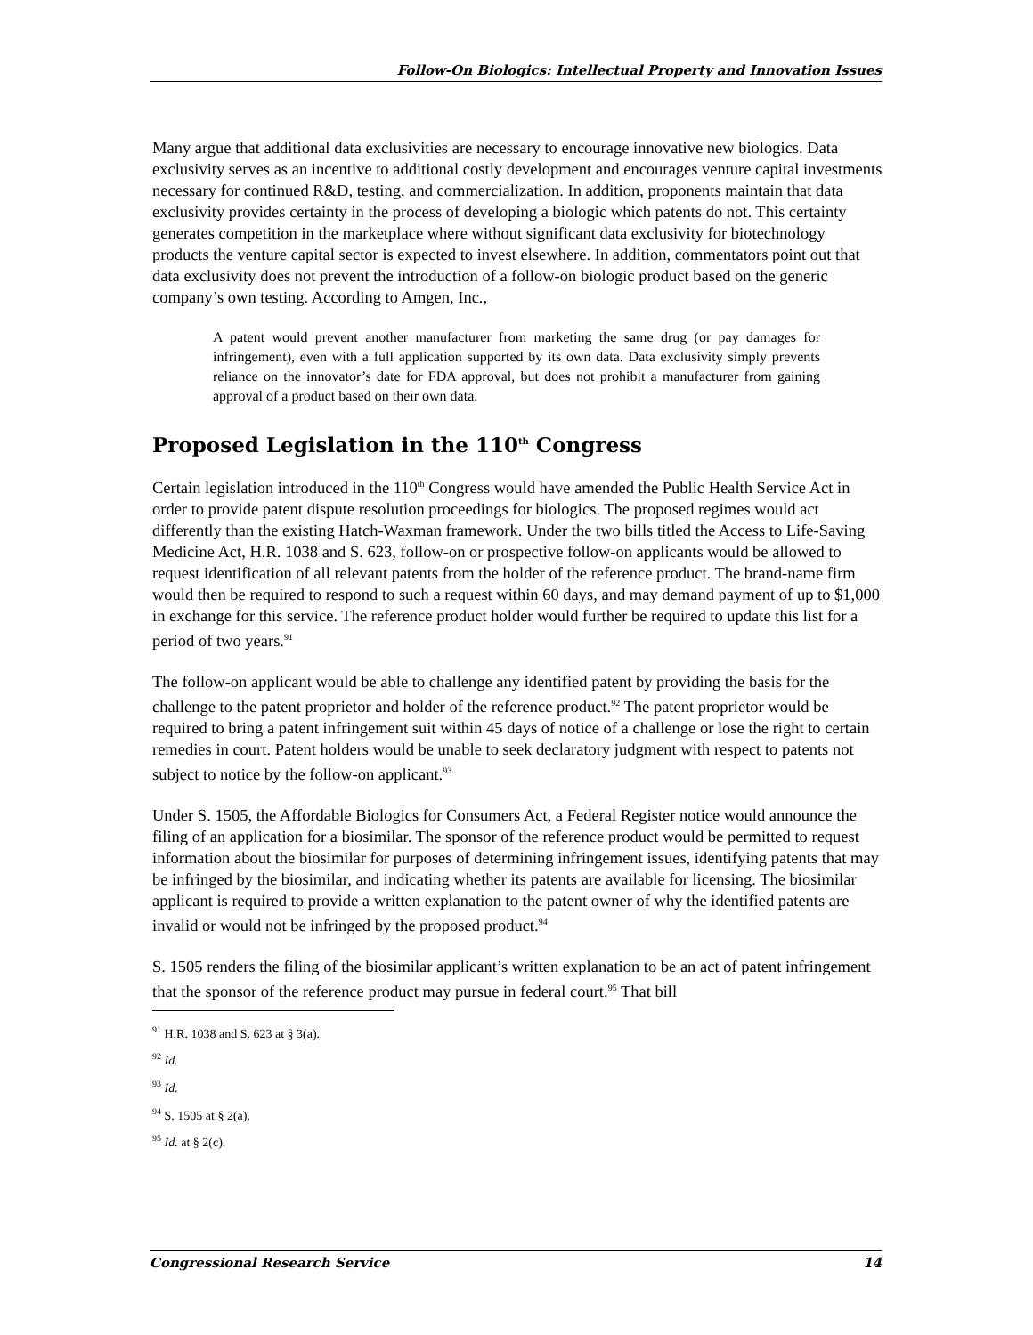Follow-On Biologics: Intellectual Property and Innovation Issues
Many argue that additional data exclusivities are necessary to encourage innovative new biologics. Data exclusivity serves as an incentive to additional costly development and encourages venture capital investments necessary for continued R&D, testing, and commercialization. In addition, proponents maintain that data exclusivity provides certainty in the process of developing a biologic which patents do not. This certainty generates competition in the marketplace where without significant data exclusivity for biotechnology products the venture capital sector is expected to invest elsewhere. In addition, commentators point out that data exclusivity does not prevent the introduction of a follow-on biologic product based on the generic company’s own testing. According to Amgen, Inc.,
A patent would prevent another manufacturer from marketing the same drug (or pay damages for infringement), even with a full application supported by its own data. Data exclusivity simply prevents reliance on the innovator’s date for FDA approval, but does not prohibit a manufacturer from gaining approval of a product based on their own data.
Proposed Legislation in the 110<sup>th</sup> Congress
Certain legislation introduced in the 110<sup>th</sup> Congress would have amended the Public Health Service Act in order to provide patent dispute resolution proceedings for biologics. The proposed regimes would act differently than the existing Hatch-Waxman framework. Under the two bills titled the Access to Life-Saving Medicine Act, H.R. 1038 and S. 623, follow-on or prospective follow-on applicants would be allowed to request identification of all relevant patents from the holder of the reference product. The brand-name firm would then be required to respond to such a request within 60 days, and may demand payment of up to $1,000 in exchange for this service. The reference product holder would further be required to update this list for a period of two years.<sup>91</sup>
The follow-on applicant would be able to challenge any identified patent by providing the basis for the challenge to the patent proprietor and holder of the reference product.<sup>92</sup> The patent proprietor would be required to bring a patent infringement suit within 45 days of notice of a challenge or lose the right to certain remedies in court. Patent holders would be unable to seek declaratory judgment with respect to patents not subject to notice by the follow-on applicant.<sup>93</sup>
Under S. 1505, the Affordable Biologics for Consumers Act, a Federal Register notice would announce the filing of an application for a biosimilar. The sponsor of the reference product would be permitted to request information about the biosimilar for purposes of determining infringement issues, identifying patents that may be infringed by the biosimilar, and indicating whether its patents are available for licensing. The biosimilar applicant is required to provide a written explanation to the patent owner of why the identified patents are invalid or would not be infringed by the proposed product.<sup>94</sup>
S. 1505 renders the filing of the biosimilar applicant’s written explanation to be an act of patent infringement that the sponsor of the reference product may pursue in federal court.<sup>95</sup> That bill
<sup>91</sup> H.R. 1038 and S. 623 at § 3(a).
<sup>92</sup> Id.
<sup>93</sup> Id.
<sup>94</sup> S. 1505 at § 2(a).
<sup>95</sup> Id. at § 2(c).
Congressional Research Service 14